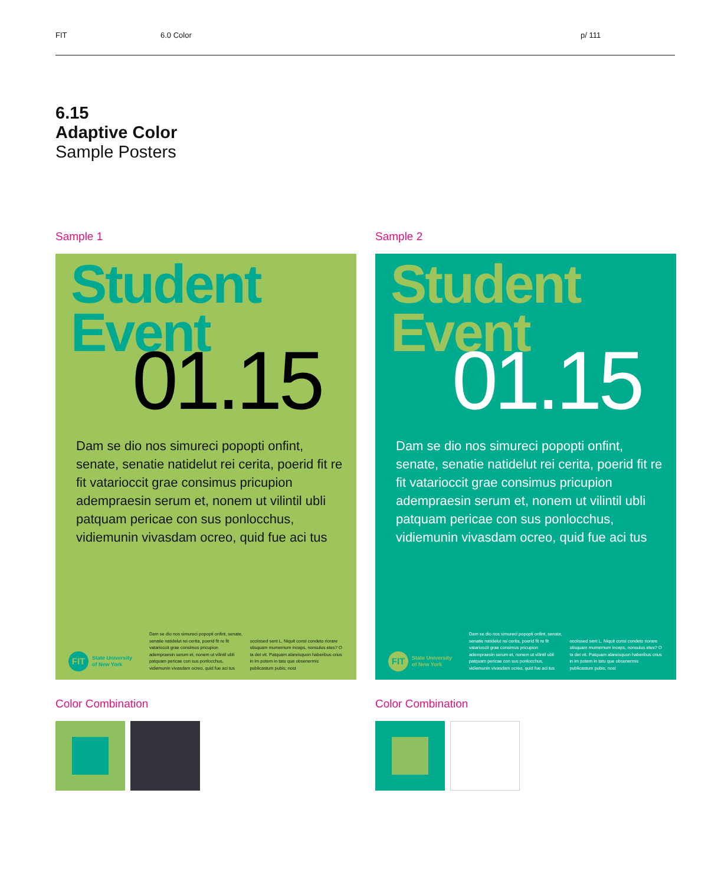FIT 6.0 Color p/ 111
6.15
Adaptive Color
Sample Posters
Sample 1
Student
Event
01.15
Dam se dio nos simureci popopti onfint, senate, senatie natidelut rei cerita, poerid fit re fit vatarioccit grae consimus pricupion adempraesin serum et, nonem ut vilintil ubli patquam pericae con sus ponlocchus, vidiemunin vivasdam ocreo, quid fue aci tus
FIT
State University
of New York
Dam se dio nos simureci popopti onfint, senate, senatie natidelut rei cerita, poerid fit re fit vatarioccit grae consimus pricupion adempraesin serum et, nonem ut vilintil ubli patquam pericae con sus ponlocchus, vidiemunin vivasdam ocreo, quid fue aci tus
occiissed sent L. Niquit consi condeto riorare stisquam mumernum inceps, nonsulus etes? O ta det vit. Patquam alareisquon haberibus crius in im potem in tatu que obsenermis publicastum pubis; nost
Color Combination
Sample 2
Student
Event
01.15
Dam se dio nos simureci popopti onfint, senate, senatie natidelut rei cerita, poerid fit re fit vatarioccit grae consimus pricupion adempraesin serum et, nonem ut vilintil ubli patquam pericae con sus ponlocchus, vidiemunin vivasdam ocreo, quid fue aci tus
FIT
State University
of New York
Dam se dio nos simureci popopti onfint, senate, senatie natidelut rei cerita, poerid fit re fit vatarioccit grae consimus pricupion adempraesin serum et, nonem ut vilintil ubli patquam pericae con sus ponlocchus, vidiemunin vivasdam ocreo, quid fue aci tus
occiissed sent L. Niquit consi condeto riorare stisquam mumernum inceps, nonsulus etes? O ta det vit. Patquam alareisquon haberibus crius in im potem in tatu que obsenermis publicastum pubis; nost
Color Combination